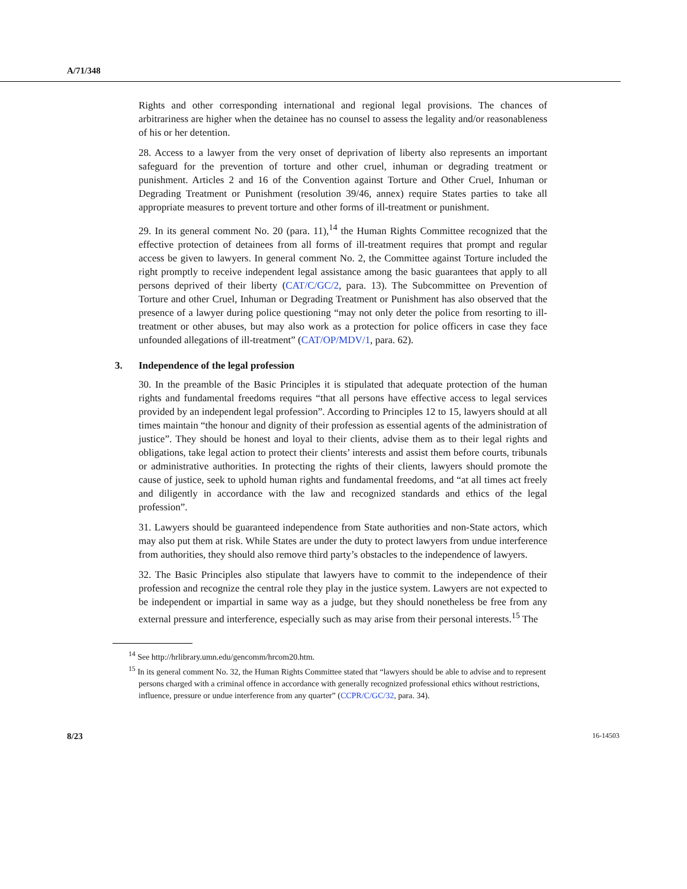A/71/348
Rights and other corresponding international and regional legal provisions. The chances of arbitrariness are higher when the detainee has no counsel to assess the legality and/or reasonableness of his or her detention.
28. Access to a lawyer from the very onset of deprivation of liberty also represents an important safeguard for the prevention of torture and other cruel, inhuman or degrading treatment or punishment. Articles 2 and 16 of the Convention against Torture and Other Cruel, Inhuman or Degrading Treatment or Punishment (resolution 39/46, annex) require States parties to take all appropriate measures to prevent torture and other forms of ill-treatment or punishment.
29. In its general comment No. 20 (para. 11),<sup>14</sup> the Human Rights Committee recognized that the effective protection of detainees from all forms of ill-treatment requires that prompt and regular access be given to lawyers. In general comment No. 2, the Committee against Torture included the right promptly to receive independent legal assistance among the basic guarantees that apply to all persons deprived of their liberty (CAT/C/GC/2, para. 13). The Subcommittee on Prevention of Torture and other Cruel, Inhuman or Degrading Treatment or Punishment has also observed that the presence of a lawyer during police questioning “may not only deter the police from resorting to ill-treatment or other abuses, but may also work as a protection for police officers in case they face unfounded allegations of ill-treatment” (CAT/OP/MDV/1, para. 62).
3. Independence of the legal profession
30. In the preamble of the Basic Principles it is stipulated that adequate protection of the human rights and fundamental freedoms requires “that all persons have effective access to legal services provided by an independent legal profession”. According to Principles 12 to 15, lawyers should at all times maintain “the honour and dignity of their profession as essential agents of the administration of justice”. They should be honest and loyal to their clients, advise them as to their legal rights and obligations, take legal action to protect their clients’ interests and assist them before courts, tribunals or administrative authorities. In protecting the rights of their clients, lawyers should promote the cause of justice, seek to uphold human rights and fundamental freedoms, and “at all times act freely and diligently in accordance with the law and recognized standards and ethics of the legal profession”.
31. Lawyers should be guaranteed independence from State authorities and non-State actors, which may also put them at risk. While States are under the duty to protect lawyers from undue interference from authorities, they should also remove third party’s obstacles to the independence of lawyers.
32. The Basic Principles also stipulate that lawyers have to commit to the independence of their profession and recognize the central role they play in the justice system. Lawyers are not expected to be independent or impartial in same way as a judge, but they should nonetheless be free from any external pressure and interference, especially such as may arise from their personal interests.<sup>15</sup> The
<sup>14</sup> See http://hrlibrary.umn.edu/gencomm/hrcom20.htm.
<sup>15</sup> In its general comment No. 32, the Human Rights Committee stated that “lawyers should be able to advise and to represent persons charged with a criminal offence in accordance with generally recognized professional ethics without restrictions, influence, pressure or undue interference from any quarter” (CCPR/C/GC/32, para. 34).
8/23 16-14503